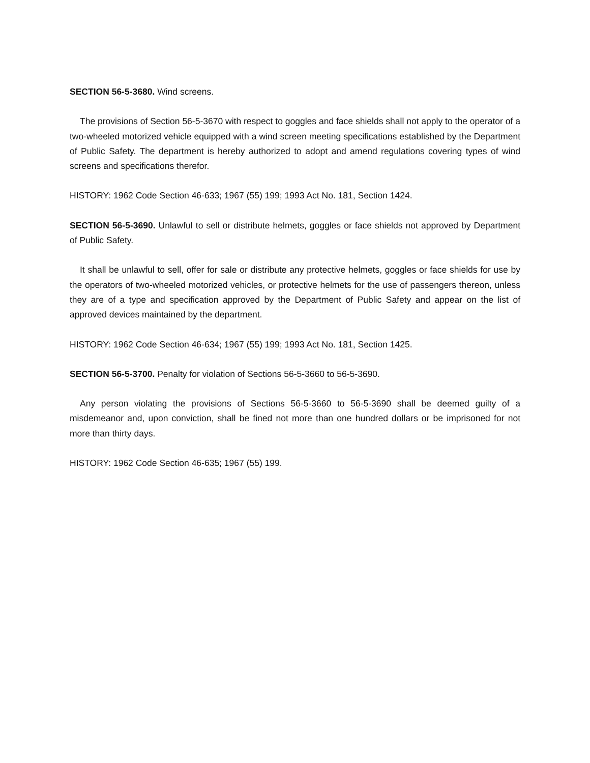SECTION 56-5-3680. Wind screens.
The provisions of Section 56-5-3670 with respect to goggles and face shields shall not apply to the operator of a two-wheeled motorized vehicle equipped with a wind screen meeting specifications established by the Department of Public Safety. The department is hereby authorized to adopt and amend regulations covering types of wind screens and specifications therefor.
HISTORY: 1962 Code Section 46-633; 1967 (55) 199; 1993 Act No. 181, Section 1424.
SECTION 56-5-3690. Unlawful to sell or distribute helmets, goggles or face shields not approved by Department of Public Safety.
It shall be unlawful to sell, offer for sale or distribute any protective helmets, goggles or face shields for use by the operators of two-wheeled motorized vehicles, or protective helmets for the use of passengers thereon, unless they are of a type and specification approved by the Department of Public Safety and appear on the list of approved devices maintained by the department.
HISTORY: 1962 Code Section 46-634; 1967 (55) 199; 1993 Act No. 181, Section 1425.
SECTION 56-5-3700. Penalty for violation of Sections 56-5-3660 to 56-5-3690.
Any person violating the provisions of Sections 56-5-3660 to 56-5-3690 shall be deemed guilty of a misdemeanor and, upon conviction, shall be fined not more than one hundred dollars or be imprisoned for not more than thirty days.
HISTORY: 1962 Code Section 46-635; 1967 (55) 199.